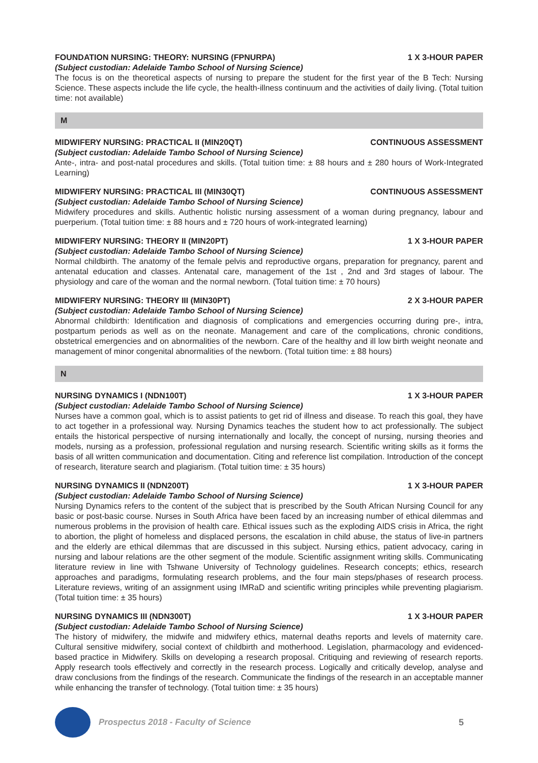FOUNDATION NURSING: THEORY: NURSING (FPNURPA) 1 X 3-HOUR PAPER
(Subject custodian: Adelaide Tambo School of Nursing Science)
The focus is on the theoretical aspects of nursing to prepare the student for the first year of the B Tech: Nursing Science. These aspects include the life cycle, the health-illness continuum and the activities of daily living. (Total tuition time: not available)
M
MIDWIFERY NURSING: PRACTICAL II (MIN20QT) CONTINUOUS ASSESSMENT
(Subject custodian: Adelaide Tambo School of Nursing Science)
Ante-, intra- and post-natal procedures and skills. (Total tuition time: ± 88 hours and ± 280 hours of Work-Integrated Learning)
MIDWIFERY NURSING: PRACTICAL III (MIN30QT) CONTINUOUS ASSESSMENT
(Subject custodian: Adelaide Tambo School of Nursing Science)
Midwifery procedures and skills. Authentic holistic nursing assessment of a woman during pregnancy, labour and puerperium. (Total tuition time: ± 88 hours and ± 720 hours of work-integrated learning)
MIDWIFERY NURSING: THEORY II (MIN20PT) 1 X 3-HOUR PAPER
(Subject custodian: Adelaide Tambo School of Nursing Science)
Normal childbirth. The anatomy of the female pelvis and reproductive organs, preparation for pregnancy, parent and antenatal education and classes. Antenatal care, management of the 1st , 2nd and 3rd stages of labour. The physiology and care of the woman and the normal newborn. (Total tuition time: ± 70 hours)
MIDWIFERY NURSING: THEORY III (MIN30PT) 2 X 3-HOUR PAPER
(Subject custodian: Adelaide Tambo School of Nursing Science)
Abnormal childbirth: Identification and diagnosis of complications and emergencies occurring during pre-, intra, postpartum periods as well as on the neonate. Management and care of the complications, chronic conditions, obstetrical emergencies and on abnormalities of the newborn. Care of the healthy and ill low birth weight neonate and management of minor congenital abnormalities of the newborn. (Total tuition time: ± 88 hours)
N
NURSING DYNAMICS I (NDN100T) 1 X 3-HOUR PAPER
(Subject custodian: Adelaide Tambo School of Nursing Science)
Nurses have a common goal, which is to assist patients to get rid of illness and disease. To reach this goal, they have to act together in a professional way. Nursing Dynamics teaches the student how to act professionally. The subject entails the historical perspective of nursing internationally and locally, the concept of nursing, nursing theories and models, nursing as a profession, professional regulation and nursing research. Scientific writing skills as it forms the basis of all written communication and documentation. Citing and reference list compilation. Introduction of the concept of research, literature search and plagiarism. (Total tuition time: ± 35 hours)
NURSING DYNAMICS II (NDN200T) 1 X 3-HOUR PAPER
(Subject custodian: Adelaide Tambo School of Nursing Science)
Nursing Dynamics refers to the content of the subject that is prescribed by the South African Nursing Council for any basic or post-basic course. Nurses in South Africa have been faced by an increasing number of ethical dilemmas and numerous problems in the provision of health care. Ethical issues such as the exploding AIDS crisis in Africa, the right to abortion, the plight of homeless and displaced persons, the escalation in child abuse, the status of live-in partners and the elderly are ethical dilemmas that are discussed in this subject. Nursing ethics, patient advocacy, caring in nursing and labour relations are the other segment of the module. Scientific assignment writing skills. Communicating literature review in line with Tshwane University of Technology guidelines. Research concepts; ethics, research approaches and paradigms, formulating research problems, and the four main steps/phases of research process. Literature reviews, writing of an assignment using IMRaD and scientific writing principles while preventing plagiarism. (Total tuition time: ± 35 hours)
NURSING DYNAMICS III (NDN300T) 1 X 3-HOUR PAPER
(Subject custodian: Adelaide Tambo School of Nursing Science)
The history of midwifery, the midwife and midwifery ethics, maternal deaths reports and levels of maternity care. Cultural sensitive midwifery, social context of childbirth and motherhood. Legislation, pharmacology and evidenced-based practice in Midwifery. Skills on developing a research proposal. Critiquing and reviewing of research reports. Apply research tools effectively and correctly in the research process. Logically and critically develop, analyse and draw conclusions from the findings of the research. Communicate the findings of the research in an acceptable manner while enhancing the transfer of technology. (Total tuition time: ± 35 hours)
Prospectus 2018 - Faculty of Science 5